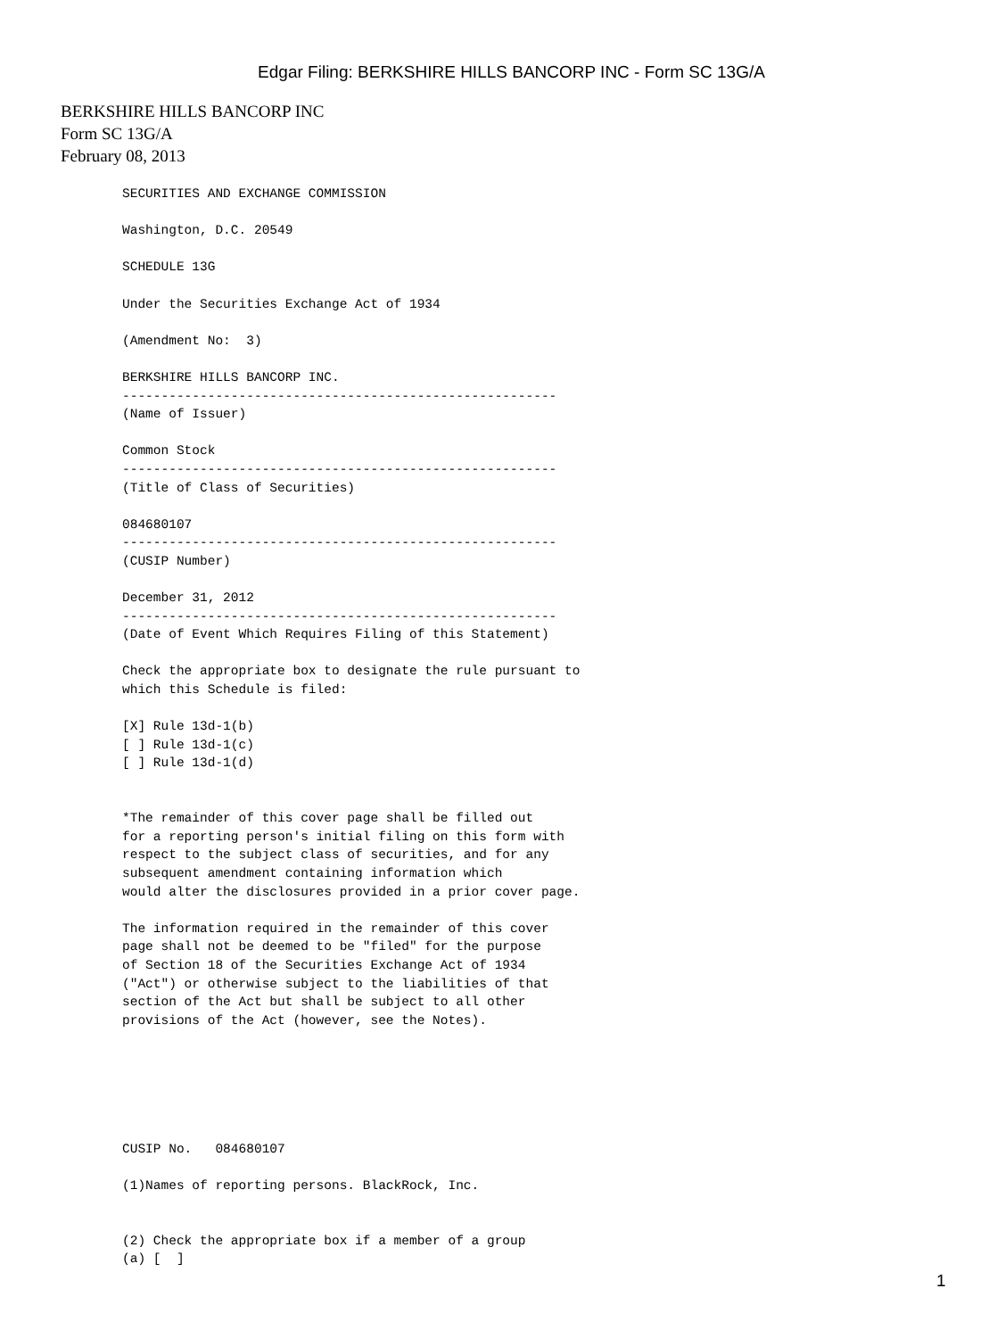Edgar Filing: BERKSHIRE HILLS BANCORP INC - Form SC 13G/A
BERKSHIRE HILLS BANCORP INC
Form SC 13G/A
February 08, 2013
SECURITIES AND EXCHANGE COMMISSION

Washington, D.C. 20549

SCHEDULE 13G

Under the Securities Exchange Act of 1934

(Amendment No:  3)

BERKSHIRE HILLS BANCORP INC.
--------------------------------------------------------
(Name of Issuer)

Common Stock
--------------------------------------------------------
(Title of Class of Securities)

084680107
--------------------------------------------------------
(CUSIP Number)

December 31, 2012
--------------------------------------------------------
(Date of Event Which Requires Filing of this Statement)

Check the appropriate box to designate the rule pursuant to
which this Schedule is filed:

[X] Rule 13d-1(b)
[ ] Rule 13d-1(c)
[ ] Rule 13d-1(d)


*The remainder of this cover page shall be filled out
for a reporting person's initial filing on this form with
respect to the subject class of securities, and for any
subsequent amendment containing information which
would alter the disclosures provided in a prior cover page.

The information required in the remainder of this cover
page shall not be deemed to be "filed" for the purpose
of Section 18 of the Securities Exchange Act of 1934
("Act") or otherwise subject to the liabilities of that
section of the Act but shall be subject to all other
provisions of the Act (however, see the Notes).






CUSIP No.   084680107

(1)Names of reporting persons. BlackRock, Inc.


(2) Check the appropriate box if a member of a group
(a) [  ]
1